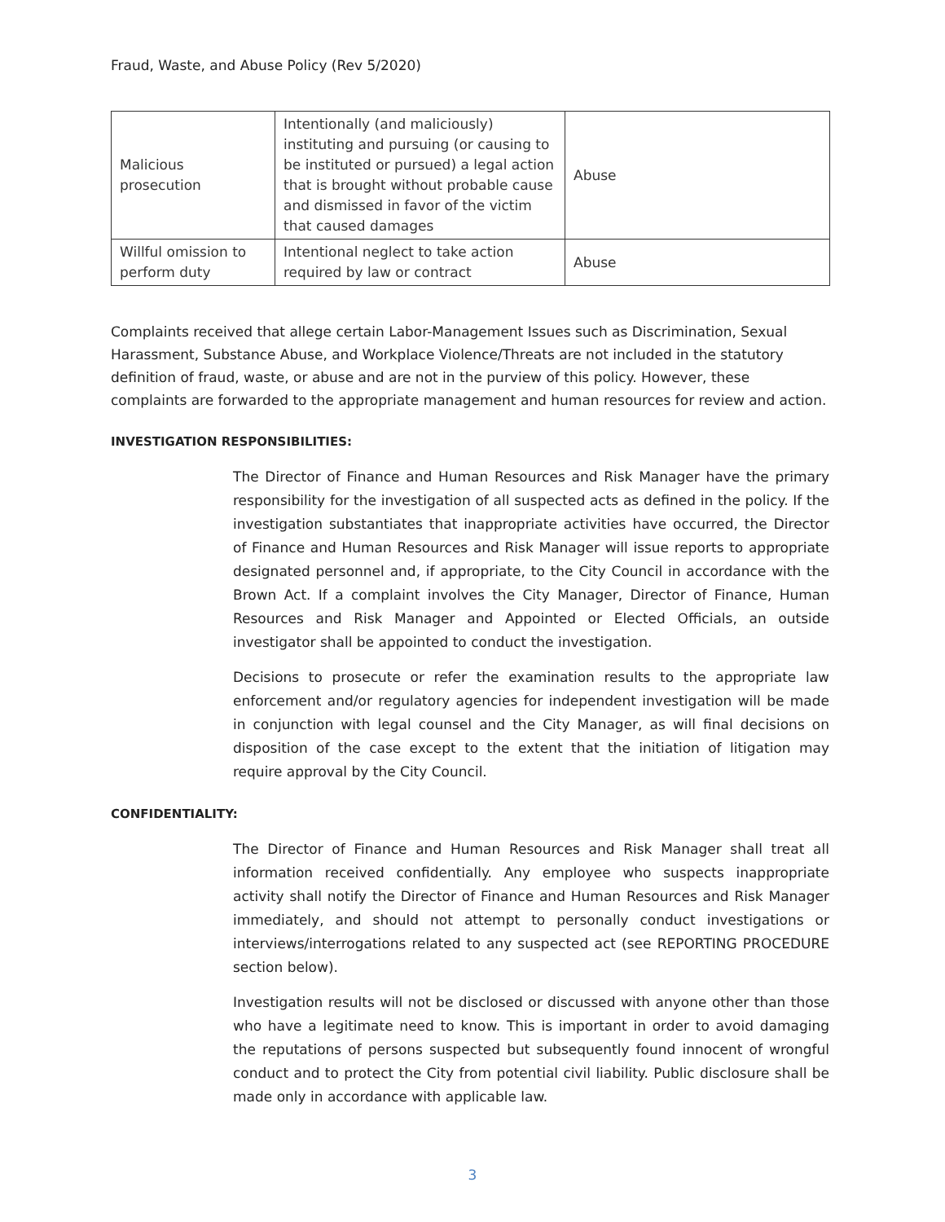Fraud, Waste, and Abuse Policy (Rev 5/2020)
| Malicious prosecution | Intentionally (and maliciously) instituting and pursuing (or causing to be instituted or pursued) a legal action that is brought without probable cause and dismissed in favor of the victim that caused damages | Abuse |
| Willful omission to perform duty | Intentional neglect to take action required by law or contract | Abuse |
Complaints received that allege certain Labor-Management Issues such as Discrimination, Sexual Harassment, Substance Abuse, and Workplace Violence/Threats are not included in the statutory definition of fraud, waste, or abuse and are not in the purview of this policy. However, these complaints are forwarded to the appropriate management and human resources for review and action.
INVESTIGATION RESPONSIBILITIES:
The Director of Finance and Human Resources and Risk Manager have the primary responsibility for the investigation of all suspected acts as defined in the policy. If the investigation substantiates that inappropriate activities have occurred, the Director of Finance and Human Resources and Risk Manager will issue reports to appropriate designated personnel and, if appropriate, to the City Council in accordance with the Brown Act. If a complaint involves the City Manager, Director of Finance, Human Resources and Risk Manager and Appointed or Elected Officials, an outside investigator shall be appointed to conduct the investigation.
Decisions to prosecute or refer the examination results to the appropriate law enforcement and/or regulatory agencies for independent investigation will be made in conjunction with legal counsel and the City Manager, as will final decisions on disposition of the case except to the extent that the initiation of litigation may require approval by the City Council.
CONFIDENTIALITY:
The Director of Finance and Human Resources and Risk Manager shall treat all information received confidentially. Any employee who suspects inappropriate activity shall notify the Director of Finance and Human Resources and Risk Manager immediately, and should not attempt to personally conduct investigations or interviews/interrogations related to any suspected act (see REPORTING PROCEDURE section below).
Investigation results will not be disclosed or discussed with anyone other than those who have a legitimate need to know. This is important in order to avoid damaging the reputations of persons suspected but subsequently found innocent of wrongful conduct and to protect the City from potential civil liability. Public disclosure shall be made only in accordance with applicable law.
3